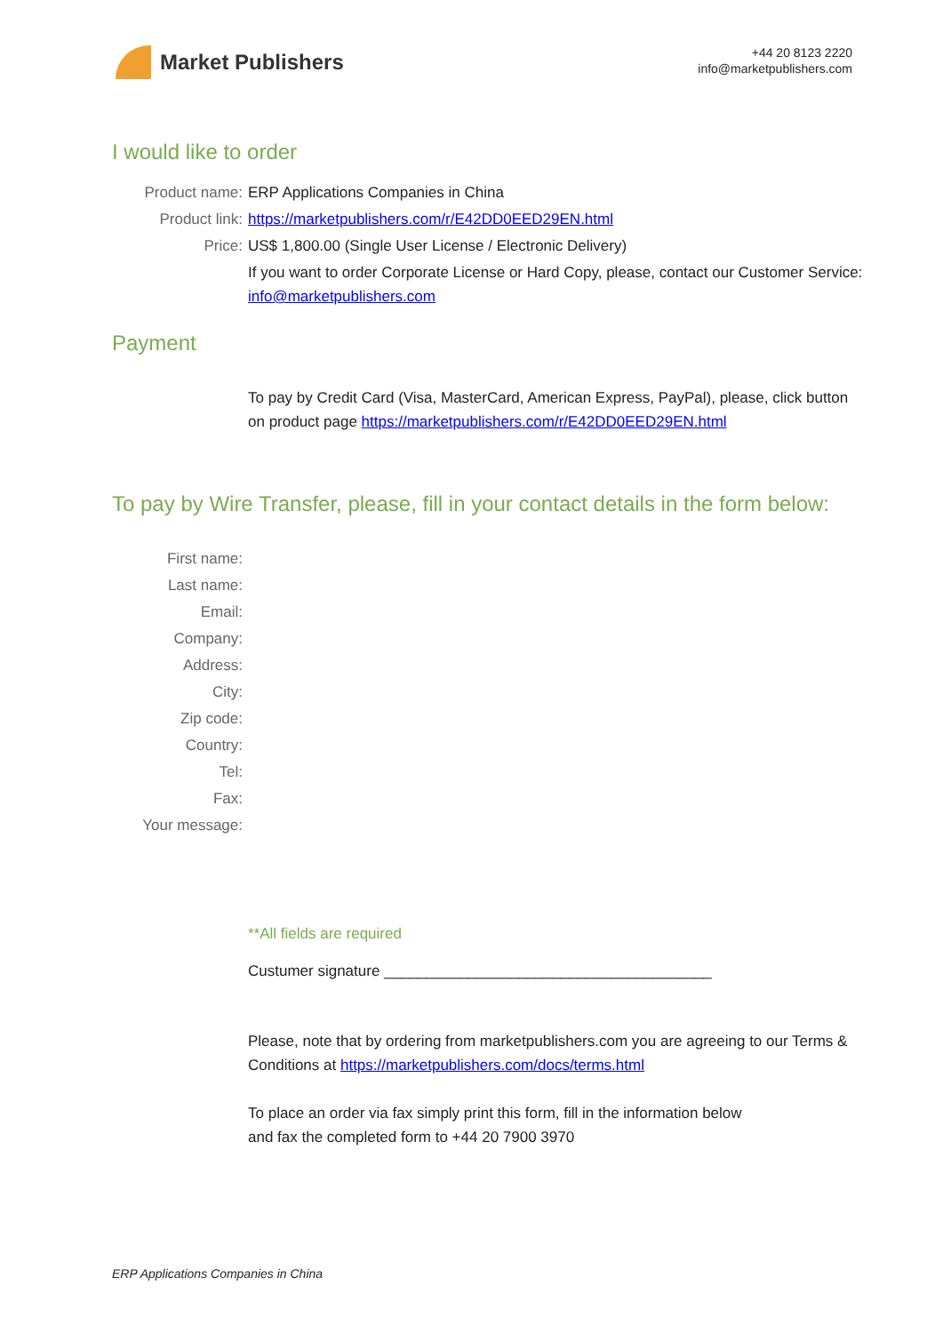Market Publishers
+44 20 8123 2220
info@marketpublishers.com
I would like to order
Product name: ERP Applications Companies in China
Product link: https://marketpublishers.com/r/E42DD0EED29EN.html
Price: US$ 1,800.00 (Single User License / Electronic Delivery)
If you want to order Corporate License or Hard Copy, please, contact our Customer Service:
info@marketpublishers.com
Payment
To pay by Credit Card (Visa, MasterCard, American Express, PayPal), please, click button on product page https://marketpublishers.com/r/E42DD0EED29EN.html
To pay by Wire Transfer, please, fill in your contact details in the form below:
First name:
Last name:
Email:
Company:
Address:
City:
Zip code:
Country:
Tel:
Fax:
Your message:
**All fields are required
Custumer signature _______________________________________
Please, note that by ordering from marketpublishers.com you are agreeing to our Terms & Conditions at https://marketpublishers.com/docs/terms.html
To place an order via fax simply print this form, fill in the information below
and fax the completed form to +44 20 7900 3970
ERP Applications Companies in China